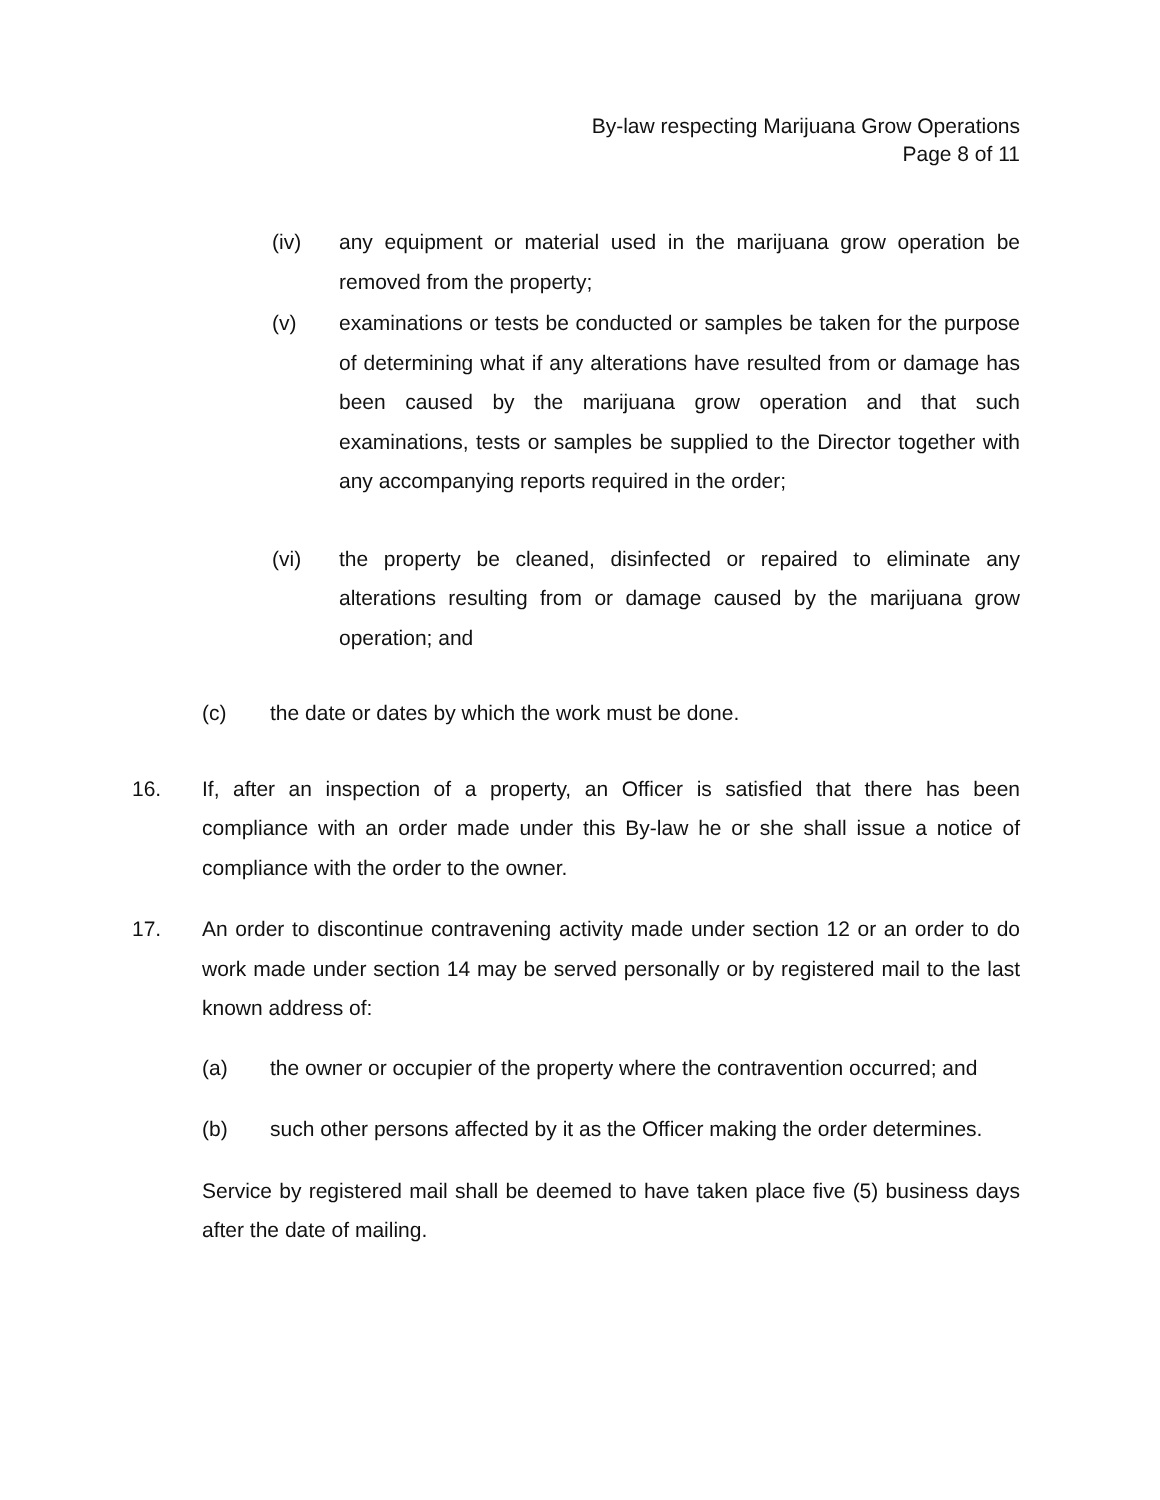By-law respecting Marijuana Grow Operations
Page 8 of 11
(iv) any equipment or material used in the marijuana grow operation be removed from the property;
(v) examinations or tests be conducted or samples be taken for the purpose of determining what if any alterations have resulted from or damage has been caused by the marijuana grow operation and that such examinations, tests or samples be supplied to the Director together with any accompanying reports required in the order;
(vi) the property be cleaned, disinfected or repaired to eliminate any alterations resulting from or damage caused by the marijuana grow operation; and
(c) the date or dates by which the work must be done.
16. If, after an inspection of a property, an Officer is satisfied that there has been compliance with an order made under this By-law he or she shall issue a notice of compliance with the order to the owner.
17. An order to discontinue contravening activity made under section 12 or an order to do work made under section 14 may be served personally or by registered mail to the last known address of:
(a) the owner or occupier of the property where the contravention occurred; and
(b) such other persons affected by it as the Officer making the order determines.
Service by registered mail shall be deemed to have taken place five (5) business days after the date of mailing.